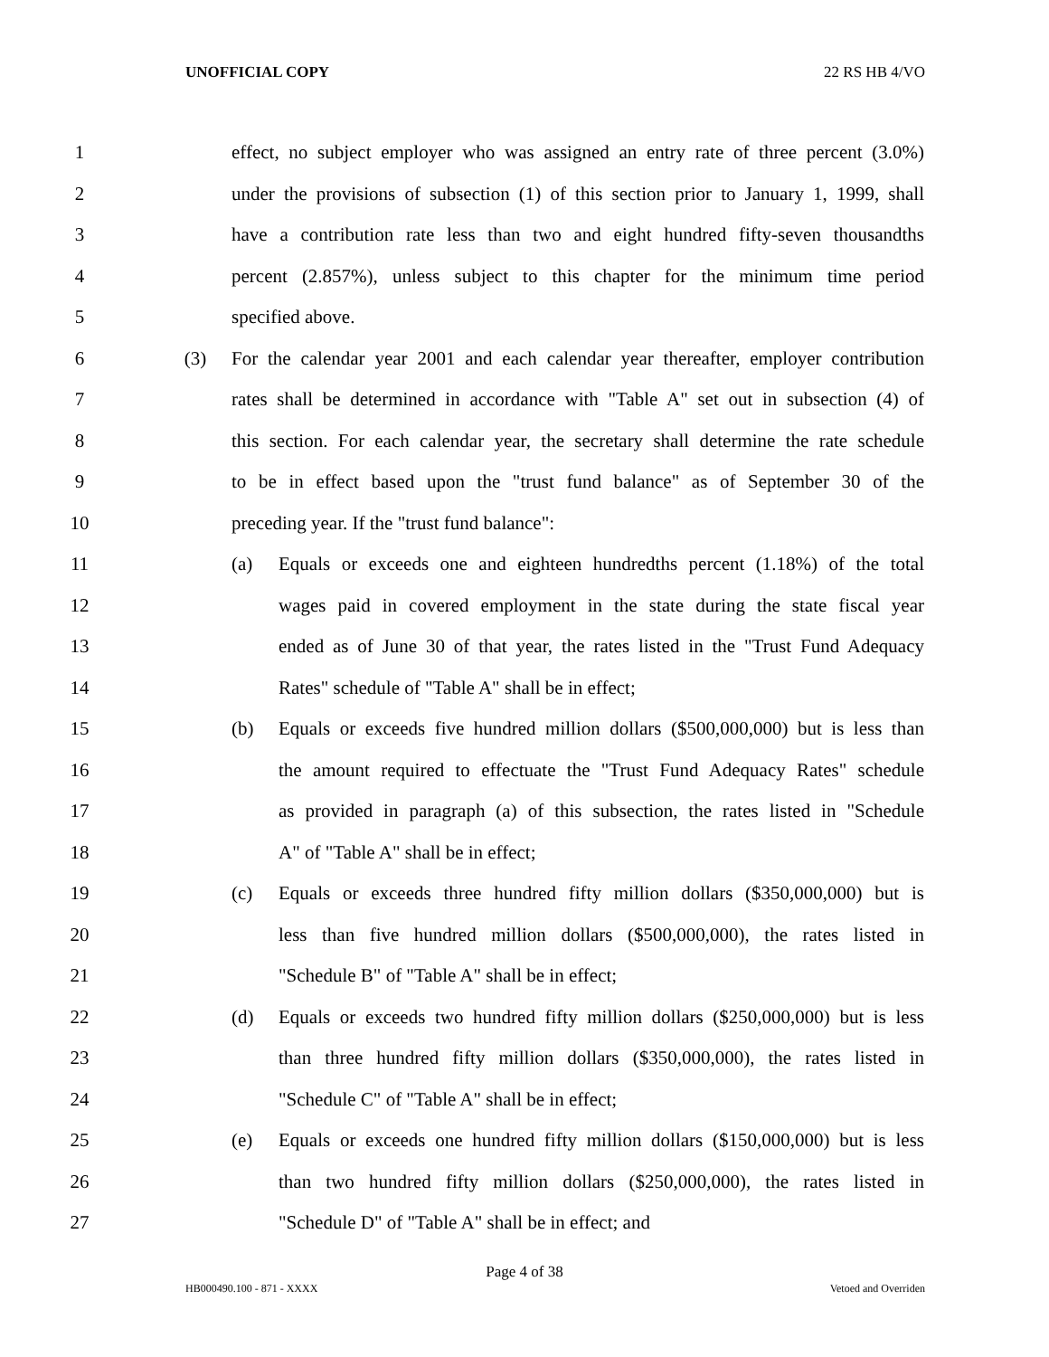UNOFFICIAL COPY 22 RS HB 4/VO
1
effect, no subject employer who was assigned an entry rate of three percent (3.0%)
2
under the provisions of subsection (1) of this section prior to January 1, 1999, shall
3
have a contribution rate less than two and eight hundred fifty-seven thousandths
4
percent (2.857%), unless subject to this chapter for the minimum time period
5 specified above.
6 (3)
For the calendar year 2001 and each calendar year thereafter, employer contribution
7
rates shall be determined in accordance with "Table A" set out in subsection (4) of
8
this section. For each calendar year, the secretary shall determine the rate schedule
9
to be in effect based upon the "trust fund balance" as of September 30 of the
10 preceding year. If the "trust fund balance":
11 (a)
Equals or exceeds one and eighteen hundredths percent (1.18%) of the total
12
wages paid in covered employment in the state during the state fiscal year
13
ended as of June 30 of that year, the rates listed in the "Trust Fund Adequacy
14 Rates" schedule of "Table A" shall be in effect;
15 (b)
Equals or exceeds five hundred million dollars ($500,000,000) but is less than
16
the amount required to effectuate the "Trust Fund Adequacy Rates" schedule
17
as provided in paragraph (a) of this subsection, the rates listed in "Schedule
18 A" of "Table A" shall be in effect;
19 (c)
Equals or exceeds three hundred fifty million dollars ($350,000,000) but is
20
less than five hundred million dollars ($500,000,000), the rates listed in
21 "Schedule B" of "Table A" shall be in effect;
22 (d)
Equals or exceeds two hundred fifty million dollars ($250,000,000) but is less
23
than three hundred fifty million dollars ($350,000,000), the rates listed in
24 "Schedule C" of "Table A" shall be in effect;
25 (e)
Equals or exceeds one hundred fifty million dollars ($150,000,000) but is less
26
than two hundred fifty million dollars ($250,000,000), the rates listed in
27 "Schedule D" of "Table A" shall be in effect; and
Page 4 of 38
HB000490.100 - 871 - XXXX Vetoed and Overriden